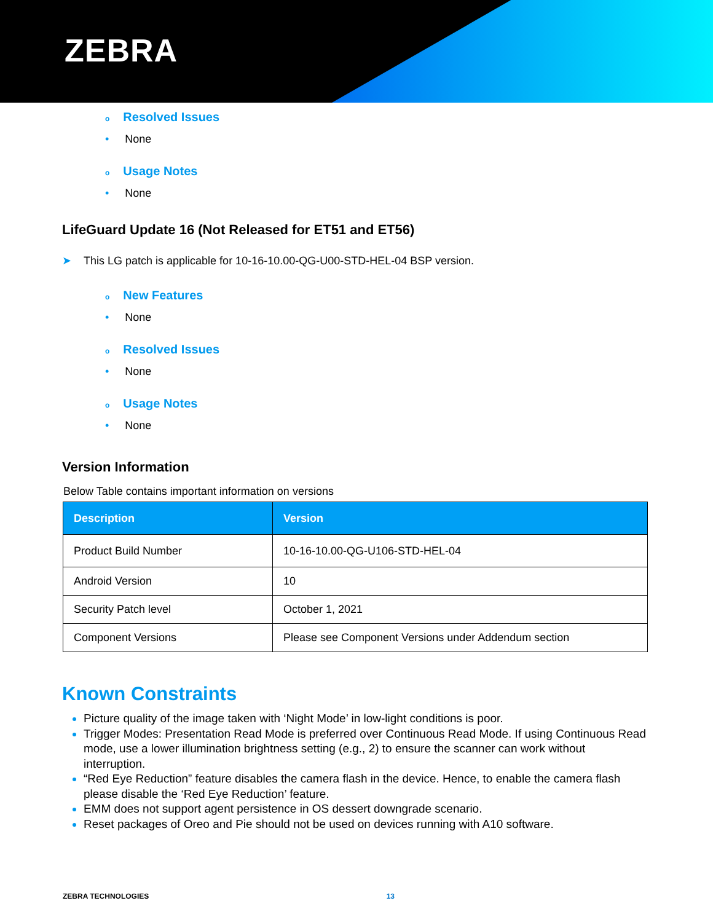ZEBRA
o Resolved Issues
• None
o Usage Notes
• None
LifeGuard Update 16 (Not Released for ET51 and ET56)
➤ This LG patch is applicable for 10-16-10.00-QG-U00-STD-HEL-04 BSP version.
o New Features
• None
o Resolved Issues
• None
o Usage Notes
• None
Version Information
Below Table contains important information on versions
| Description | Version |
| --- | --- |
| Product Build Number | 10-16-10.00-QG-U106-STD-HEL-04 |
| Android Version | 10 |
| Security Patch level | October 1, 2021 |
| Component Versions | Please see Component Versions under Addendum section |
Known Constraints
Picture quality of the image taken with ‘Night Mode’ in low-light conditions is poor.
Trigger Modes: Presentation Read Mode is preferred over Continuous Read Mode. If using Continuous Read mode, use a lower illumination brightness setting (e.g., 2) to ensure the scanner can work without interruption.
“Red Eye Reduction” feature disables the camera flash in the device. Hence, to enable the camera flash please disable the ‘Red Eye Reduction’ feature.
EMM does not support agent persistence in OS dessert downgrade scenario.
Reset packages of Oreo and Pie should not be used on devices running with A10 software.
ZEBRA TECHNOLOGIES 13